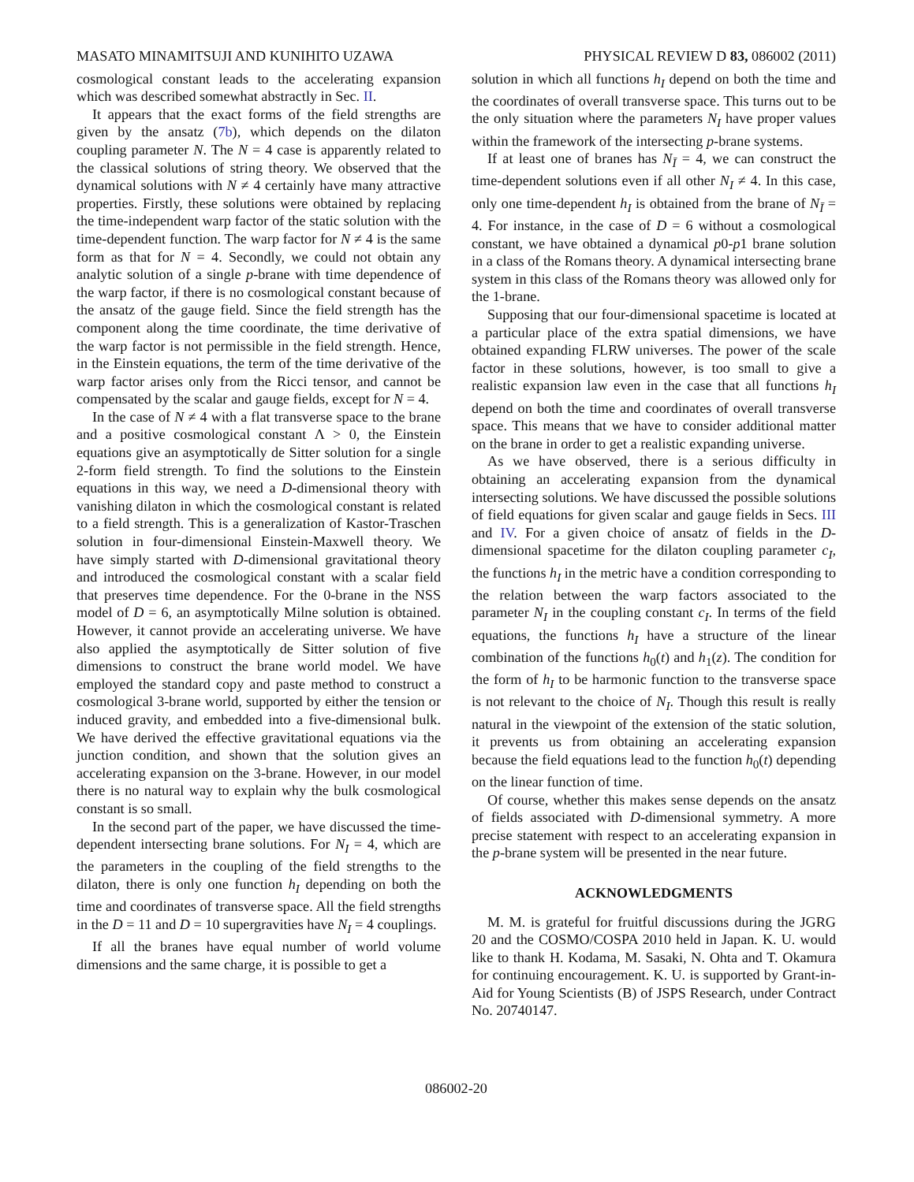MASATO MINAMITSUJI AND KUNIHITO UZAWA PHYSICAL REVIEW D 83, 086002 (2011)
cosmological constant leads to the accelerating expansion which was described somewhat abstractly in Sec. II.
It appears that the exact forms of the field strengths are given by the ansatz (7b), which depends on the dilaton coupling parameter N. The N = 4 case is apparently related to the classical solutions of string theory. We observed that the dynamical solutions with N ≠ 4 certainly have many attractive properties. Firstly, these solutions were obtained by replacing the time-independent warp factor of the static solution with the time-dependent function. The warp factor for N ≠ 4 is the same form as that for N = 4. Secondly, we could not obtain any analytic solution of a single p-brane with time dependence of the warp factor, if there is no cosmological constant because of the ansatz of the gauge field. Since the field strength has the component along the time coordinate, the time derivative of the warp factor is not permissible in the field strength. Hence, in the Einstein equations, the term of the time derivative of the warp factor arises only from the Ricci tensor, and cannot be compensated by the scalar and gauge fields, except for N = 4.
In the case of N ≠ 4 with a flat transverse space to the brane and a positive cosmological constant Λ > 0, the Einstein equations give an asymptotically de Sitter solution for a single 2-form field strength. To find the solutions to the Einstein equations in this way, we need a D-dimensional theory with vanishing dilaton in which the cosmological constant is related to a field strength. This is a generalization of Kastor-Traschen solution in four-dimensional Einstein-Maxwell theory. We have simply started with D-dimensional gravitational theory and introduced the cosmological constant with a scalar field that preserves time dependence. For the 0-brane in the NSS model of D = 6, an asymptotically Milne solution is obtained. However, it cannot provide an accelerating universe. We have also applied the asymptotically de Sitter solution of five dimensions to construct the brane world model. We have employed the standard copy and paste method to construct a cosmological 3-brane world, supported by either the tension or induced gravity, and embedded into a five-dimensional bulk. We have derived the effective gravitational equations via the junction condition, and shown that the solution gives an accelerating expansion on the 3-brane. However, in our model there is no natural way to explain why the bulk cosmological constant is so small.
In the second part of the paper, we have discussed the time-dependent intersecting brane solutions. For N<sub>I</sub> = 4, which are the parameters in the coupling of the field strengths to the dilaton, there is only one function h<sub>I</sub> depending on both the time and coordinates of transverse space. All the field strengths in the D = 11 and D = 10 supergravities have N<sub>I</sub> = 4 couplings.
If all the branes have equal number of world volume dimensions and the same charge, it is possible to get a
solution in which all functions h<sub>I</sub> depend on both the time and the coordinates of overall transverse space. This turns out to be the only situation where the parameters N<sub>I</sub> have proper values within the framework of the intersecting p-brane systems.
If at least one of branes has N<sub>Ī</sub> = 4, we can construct the time-dependent solutions even if all other N<sub>I</sub> ≠ 4. In this case, only one time-dependent h<sub>I</sub> is obtained from the brane of N<sub>Ī</sub> = 4. For instance, in the case of D = 6 without a cosmological constant, we have obtained a dynamical p0-p1 brane solution in a class of the Romans theory. A dynamical intersecting brane system in this class of the Romans theory was allowed only for the 1-brane.
Supposing that our four-dimensional spacetime is located at a particular place of the extra spatial dimensions, we have obtained expanding FLRW universes. The power of the scale factor in these solutions, however, is too small to give a realistic expansion law even in the case that all functions h<sub>I</sub> depend on both the time and coordinates of overall transverse space. This means that we have to consider additional matter on the brane in order to get a realistic expanding universe.
As we have observed, there is a serious difficulty in obtaining an accelerating expansion from the dynamical intersecting solutions. We have discussed the possible solutions of field equations for given scalar and gauge fields in Secs. III and IV. For a given choice of ansatz of fields in the D-dimensional spacetime for the dilaton coupling parameter c<sub>I</sub>, the functions h<sub>I</sub> in the metric have a condition corresponding to the relation between the warp factors associated to the parameter N<sub>I</sub> in the coupling constant c<sub>I</sub>. In terms of the field equations, the functions h<sub>I</sub> have a structure of the linear combination of the functions h<sub>0</sub>(t) and h<sub>1</sub>(z). The condition for the form of h<sub>I</sub> to be harmonic function to the transverse space is not relevant to the choice of N<sub>I</sub>. Though this result is really natural in the viewpoint of the extension of the static solution, it prevents us from obtaining an accelerating expansion because the field equations lead to the function h<sub>0</sub>(t) depending on the linear function of time.
Of course, whether this makes sense depends on the ansatz of fields associated with D-dimensional symmetry. A more precise statement with respect to an accelerating expansion in the p-brane system will be presented in the near future.
ACKNOWLEDGMENTS
M. M. is grateful for fruitful discussions during the JGRG 20 and the COSMO/COSPA 2010 held in Japan. K. U. would like to thank H. Kodama, M. Sasaki, N. Ohta and T. Okamura for continuing encouragement. K. U. is supported by Grant-in-Aid for Young Scientists (B) of JSPS Research, under Contract No. 20740147.
086002-20